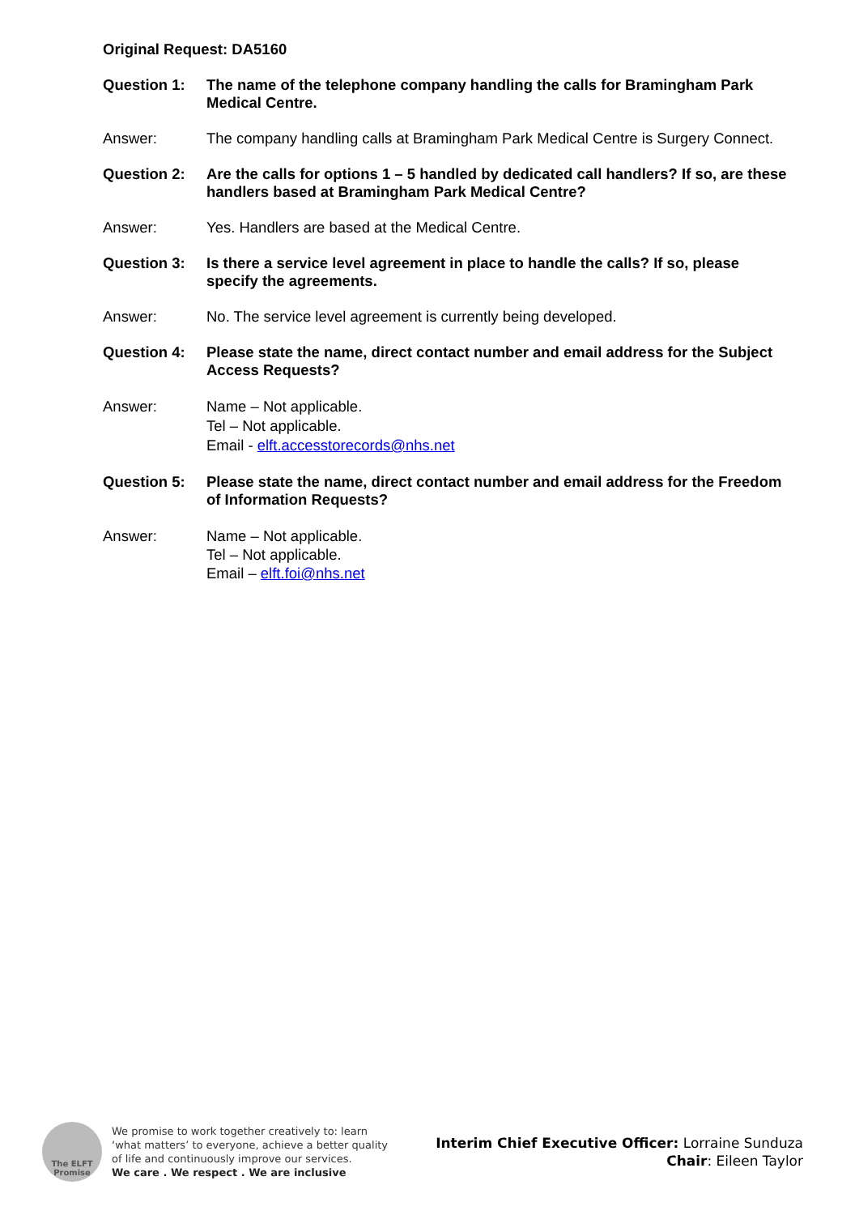Original Request: DA5160
Question 1: The name of the telephone company handling the calls for Bramingham Park Medical Centre.
Answer: The company handling calls at Bramingham Park Medical Centre is Surgery Connect.
Question 2: Are the calls for options 1 – 5 handled by dedicated call handlers? If so, are these handlers based at Bramingham Park Medical Centre?
Answer: Yes. Handlers are based at the Medical Centre.
Question 3: Is there a service level agreement in place to handle the calls? If so, please specify the agreements.
Answer: No. The service level agreement is currently being developed.
Question 4: Please state the name, direct contact number and email address for the Subject Access Requests?
Answer: Name – Not applicable.
Tel – Not applicable.
Email - elft.accesstorecords@nhs.net
Question 5: Please state the name, direct contact number and email address for the Freedom of Information Requests?
Answer: Name – Not applicable.
Tel – Not applicable.
Email – elft.foi@nhs.net
The ELFT
Promise
We promise to work together creatively to: learn
‘what matters’ to everyone, achieve a better quality
of life and continuously improve our services.
We care . We respect . We are inclusive
Interim Chief Executive Officer: Lorraine Sunduza
Chair: Eileen Taylor